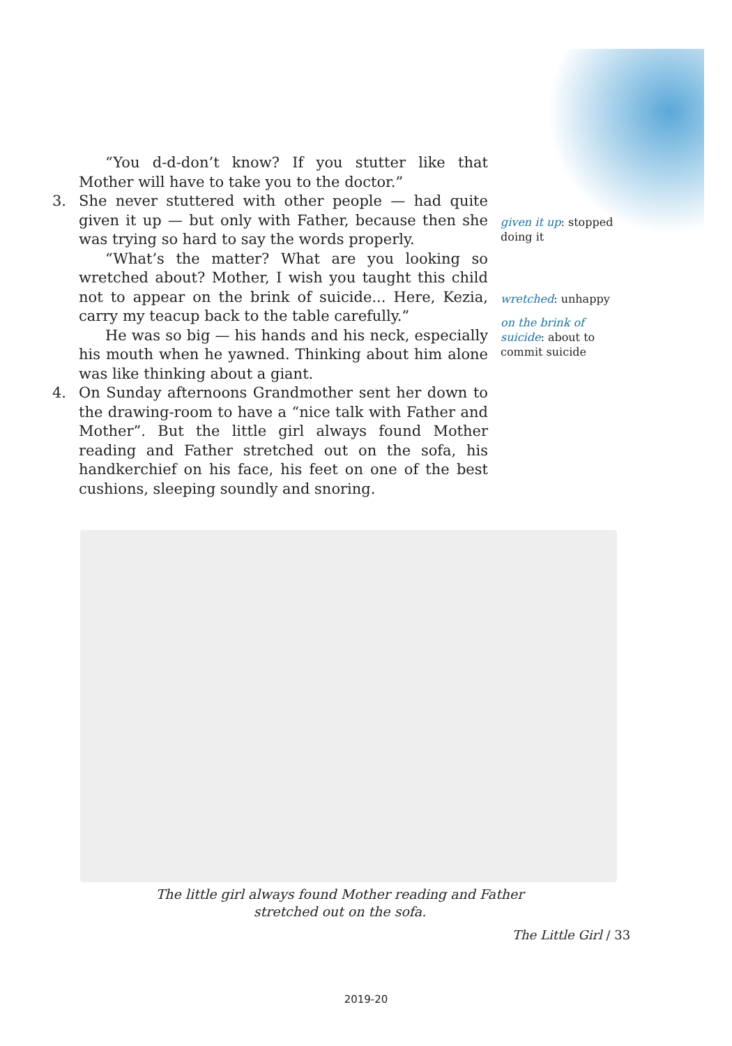“You d-d-don’t know? If you stutter like that Mother will have to take you to the doctor.”
3. She never stuttered with other people — had quite given it up — but only with Father, because then she was trying so hard to say the words properly.
“What’s the matter? What are you looking so wretched about? Mother, I wish you taught this child not to appear on the brink of suicide... Here, Kezia, carry my teacup back to the table carefully.”
He was so big — his hands and his neck, especially his mouth when he yawned. Thinking about him alone was like thinking about a giant.
4. On Sunday afternoons Grandmother sent her down to the drawing-room to have a “nice talk with Father and Mother”. But the little girl always found Mother reading and Father stretched out on the sofa, his handkerchief on his face, his feet on one of the best cushions, sleeping soundly and snoring.
given it up: stopped doing it
wretched: unhappy
on the brink of suicide: about to commit suicide
The little girl always found Mother reading and Father stretched out on the sofa.
The Little Girl / 33
2019-20